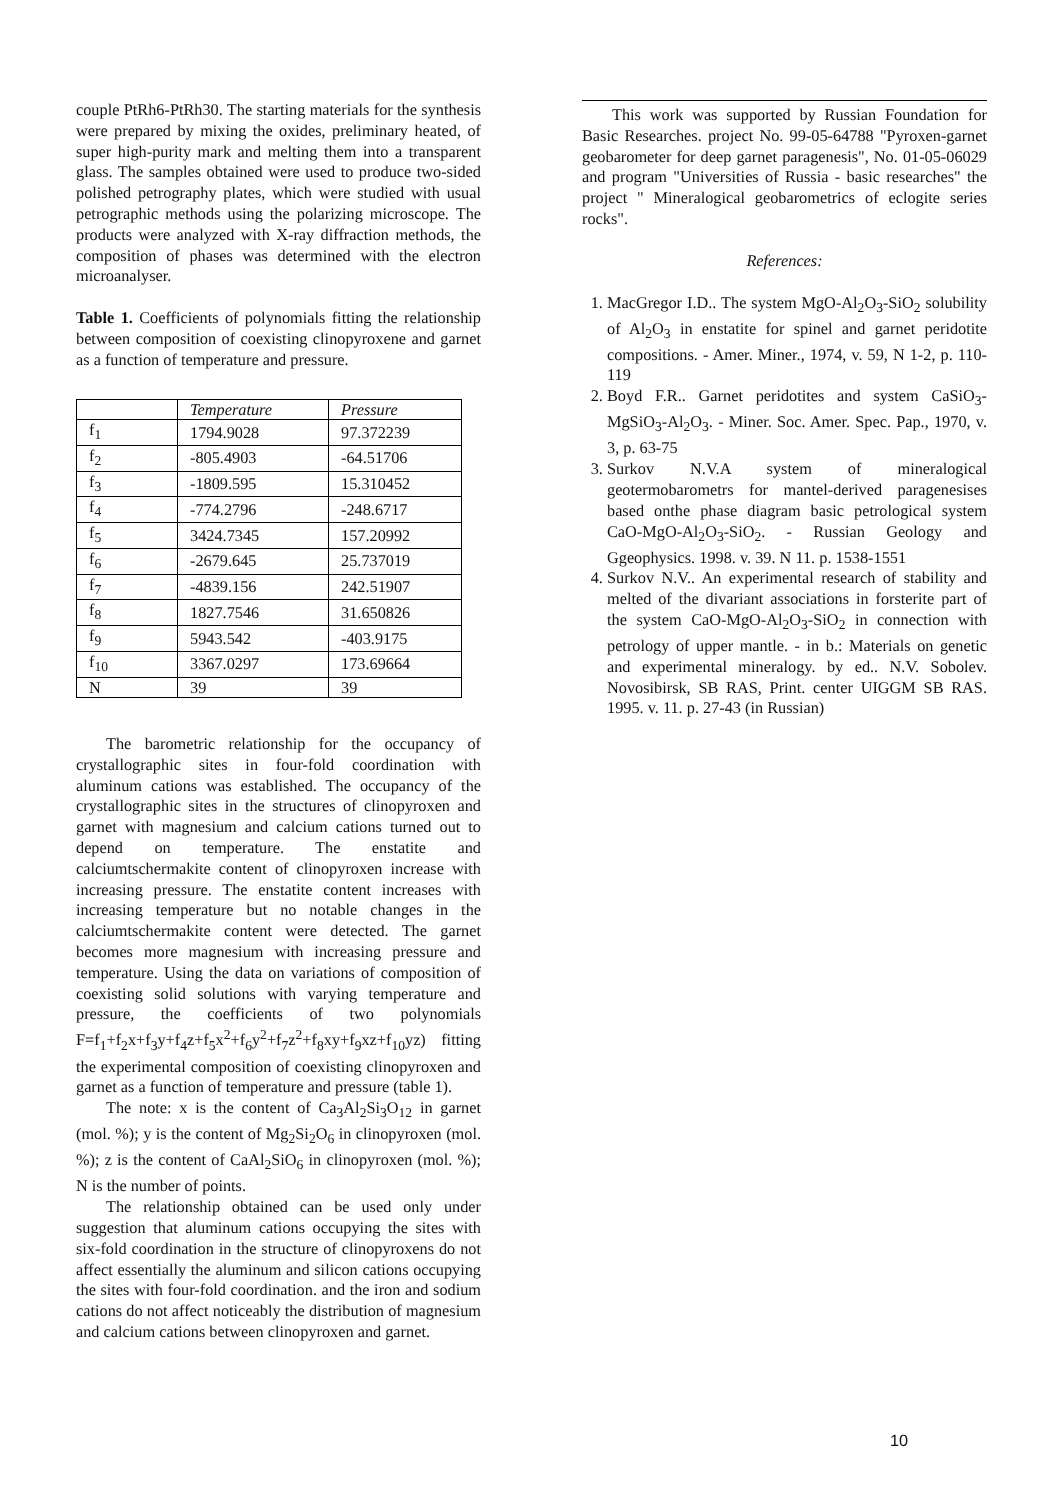couple PtRh6-PtRh30. The starting materials for the synthesis were prepared by mixing the oxides, preliminary heated, of super high-purity mark and melting them into a transparent glass. The samples obtained were used to produce two-sided polished petrography plates, which were studied with usual petrographic methods using the polarizing microscope. The products were analyzed with X-ray diffraction methods, the composition of phases was determined with the electron microanalyser.
Table 1. Coefficients of polynomials fitting the relationship between composition of coexisting clinopyroxene and garnet as a function of temperature and pressure.
| | Temperature | Pressure |
| f<sub>1</sub> | 1794.9028 | 97.372239 |
| f<sub>2</sub> | -805.4903 | -64.51706 |
| f<sub>3</sub> | -1809.595 | 15.310452 |
| f<sub>4</sub> | -774.2796 | -248.6717 |
| f<sub>5</sub> | 3424.7345 | 157.20992 |
| f<sub>6</sub> | -2679.645 | 25.737019 |
| f<sub>7</sub> | -4839.156 | 242.51907 |
| f<sub>8</sub> | 1827.7546 | 31.650826 |
| f<sub>9</sub> | 5943.542 | -403.9175 |
| f<sub>10</sub> | 3367.0297 | 173.69664 |
| N | 39 | 39 |
The barometric relationship for the occupancy of crystallographic sites in four-fold coordination with aluminum cations was established. The occupancy of the crystallographic sites in the structures of clinopyroxen and garnet with magnesium and calcium cations turned out to depend on temperature. The enstatite and calciumtschermakite content of clinopyroxen increase with increasing pressure. The enstatite content increases with increasing temperature but no notable changes in the calciumtschermakite content were detected. The garnet becomes more magnesium with increasing pressure and temperature. Using the data on variations of composition of coexisting solid solutions with varying temperature and pressure, the coefficients of two polynomials F=f<sub>1</sub>+f<sub>2</sub>x+f<sub>3</sub>y+f<sub>4</sub>z+f<sub>5</sub>x<sup>2</sup>+f<sub>6</sub>y<sup>2</sup>+f<sub>7</sub>z<sup>2</sup>+f<sub>8</sub>xy+f<sub>9</sub>xz+f<sub>10</sub>yz) fitting the experimental composition of coexisting clinopyroxen and garnet as a function of temperature and pressure (table 1).
The note: x is the content of Ca<sub>3</sub>Al<sub>2</sub>Si<sub>3</sub>O<sub>12</sub> in garnet (mol. %); y is the content of Mg<sub>2</sub>Si<sub>2</sub>O<sub>6</sub> in clinopyroxen (mol. %); z is the content of CaAl<sub>2</sub>SiO<sub>6</sub> in clinopyroxen (mol. %); N is the number of points.
The relationship obtained can be used only under suggestion that aluminum cations occupying the sites with six-fold coordination in the structure of clinopyroxens do not affect essentially the aluminum and silicon cations occupying the sites with four-fold coordination. and the iron and sodium cations do not affect noticeably the distribution of magnesium and calcium cations between clinopyroxen and garnet.
This work was supported by Russian Foundation for Basic Researches. project No. 99-05-64788 "Pyroxen-garnet geobarometer for deep garnet paragenesis", No. 01-05-06029 and program "Universities of Russia - basic researches" the project " Mineralogical geobarometrics of eclogite series rocks".
References:
1. MacGregor I.D.. The system MgO-Al<sub>2</sub>O<sub>3</sub>-SiO<sub>2</sub> solubility of Al<sub>2</sub>O<sub>3</sub> in enstatite for spinel and garnet peridotite compositions. - Amer. Miner., 1974, v. 59, N 1-2, p. 110-119
2. Boyd F.R.. Garnet peridotites and system CaSiO<sub>3</sub>-MgSiO<sub>3</sub>-Al<sub>2</sub>O<sub>3</sub>. - Miner. Soc. Amer. Spec. Pap., 1970, v. 3, p. 63-75
3. Surkov N.V.A system of mineralogical geotermobarometrs for mantel-derived paragenesises based onthe phase diagram basic petrological system CaO-MgO-Al<sub>2</sub>O<sub>3</sub>-SiO<sub>2</sub>. - Russian Geology and Ggeophysics. 1998. v. 39. N 11. p. 1538-1551
4. Surkov N.V.. An experimental research of stability and melted of the divariant associations in forsterite part of the system CaO-MgO-Al<sub>2</sub>O<sub>3</sub>-SiO<sub>2</sub> in connection with petrology of upper mantle. - in b.: Materials on genetic and experimental mineralogy. by ed.. N.V. Sobolev. Novosibirsk, SB RAS, Print. center UIGGM SB RAS. 1995. v. 11. p. 27-43 (in Russian)
10